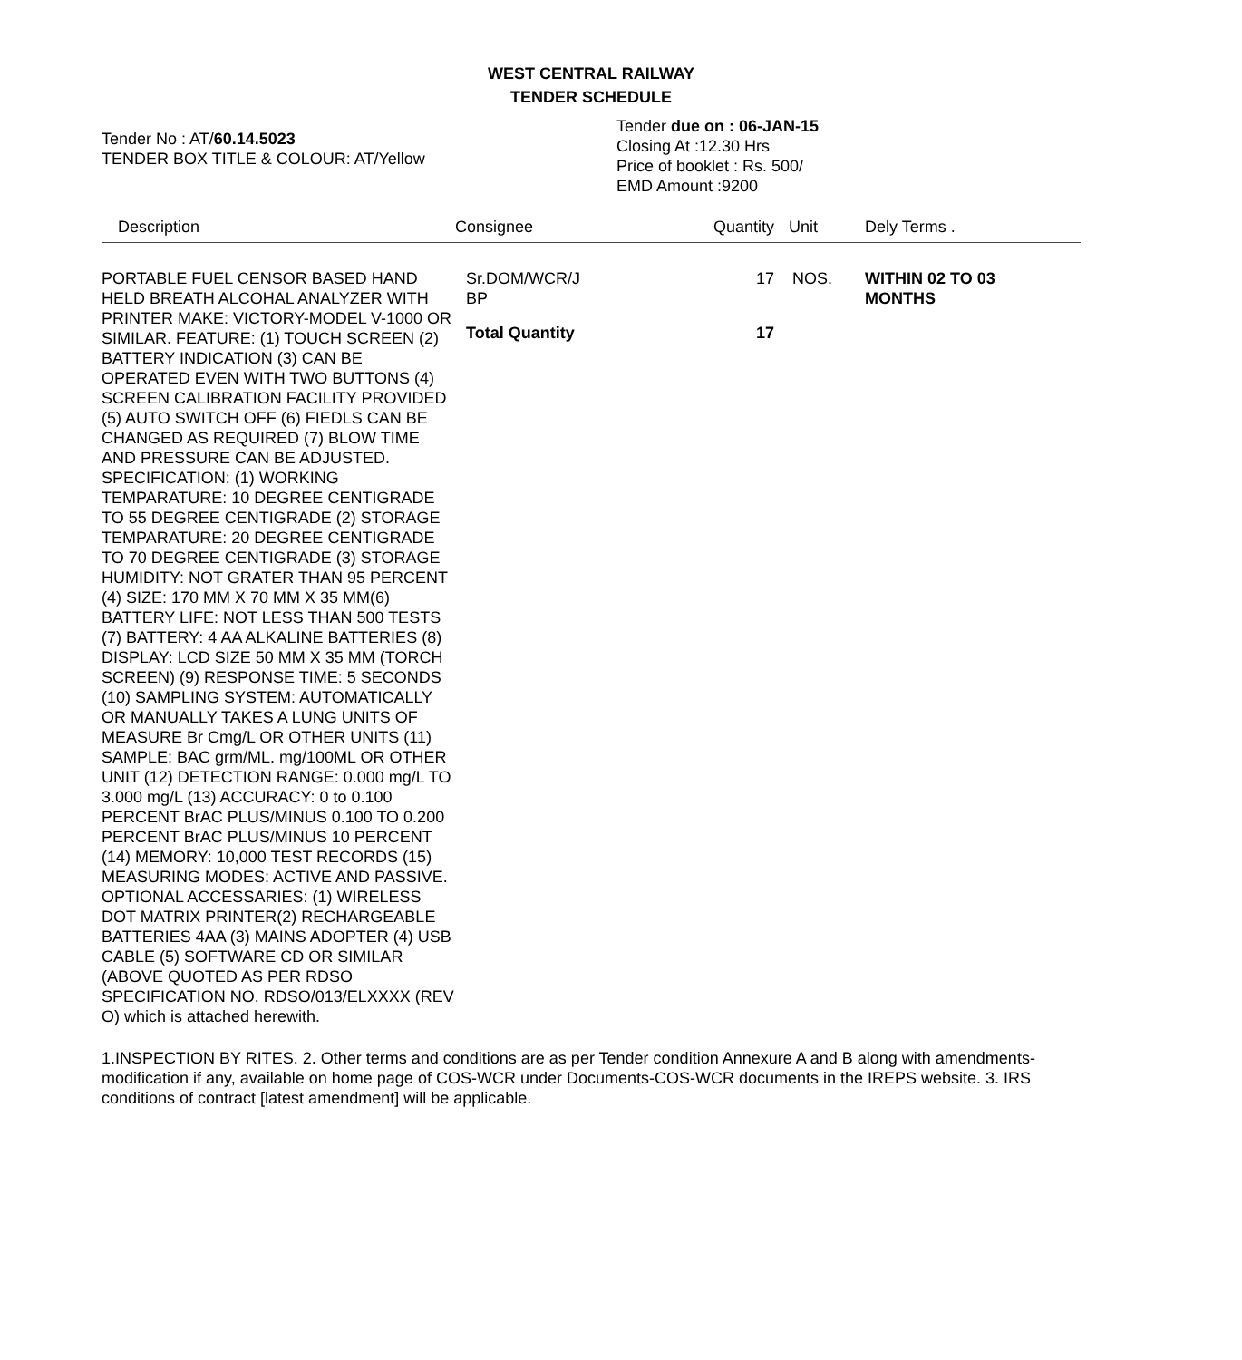WEST CENTRAL RAILWAY
TENDER SCHEDULE
Tender No : AT/60.14.5023
TENDER BOX TITLE & COLOUR: AT/Yellow
Tender due on : 06-JAN-15
Closing At :12.30 Hrs
Price of booklet : Rs. 500/
EMD Amount :9200
| Description | Consignee | Quantity | Unit | Dely Terms . |
| --- | --- | --- | --- | --- |
| PORTABLE FUEL CENSOR BASED HAND HELD BREATH ALCOHAL ANALYZER WITH PRINTER MAKE: VICTORY-MODEL V-1000 OR SIMILAR. FEATURE: (1) TOUCH SCREEN (2) BATTERY INDICATION (3) CAN BE OPERATED EVEN WITH TWO BUTTONS (4) SCREEN CALIBRATION FACILITY PROVIDED (5) AUTO SWITCH OFF (6) FIEDLS CAN BE CHANGED AS REQUIRED (7) BLOW TIME AND PRESSURE CAN BE ADJUSTED. SPECIFICATION: (1) WORKING TEMPARATURE: 10 DEGREE CENTIGRADE TO 55 DEGREE CENTIGRADE (2) STORAGE TEMPARATURE: 20 DEGREE CENTIGRADE TO 70 DEGREE CENTIGRADE (3) STORAGE HUMIDITY: NOT GRATER THAN 95 PERCENT (4) SIZE: 170 MM X 70 MM X 35 MM(6) BATTERY LIFE: NOT LESS THAN 500 TESTS (7) BATTERY: 4 AA ALKALINE BATTERIES (8) DISPLAY: LCD SIZE 50 MM X 35 MM (TORCH SCREEN) (9) RESPONSE TIME: 5 SECONDS (10) SAMPLING SYSTEM: AUTOMATICALLY OR MANUALLY TAKES A LUNG UNITS OF MEASURE Br Cmg/L OR OTHER UNITS (11) SAMPLE: BAC grm/ML. mg/100ML OR OTHER UNIT (12) DETECTION RANGE: 0.000 mg/L TO 3.000 mg/L (13) ACCURACY: 0 to 0.100 PERCENT BrAC PLUS/MINUS 0.100 TO 0.200 PERCENT BrAC PLUS/MINUS 10 PERCENT (14) MEMORY: 10,000 TEST RECORDS (15) MEASURING MODES: ACTIVE AND PASSIVE. OPTIONAL ACCESSARIES: (1) WIRELESS DOT MATRIX PRINTER(2) RECHARGEABLE BATTERIES 4AA (3) MAINS ADOPTER (4) USB CABLE (5) SOFTWARE CD OR SIMILAR (ABOVE QUOTED AS PER RDSO SPECIFICATION NO. RDSO/013/ELXXXX (REV O) which is attached herewith. | Sr.DOM/WCR/J BP | 17 | NOS. | WITHIN 02 TO 03 MONTHS |
| | Total Quantity | 17 | | |
1.INSPECTION BY RITES. 2. Other terms and conditions are as per Tender condition Annexure A and B along with amendments-modification if any, available on home page of COS-WCR under Documents-COS-WCR documents in the IREPS website. 3. IRS conditions of contract [latest amendment] will be applicable.